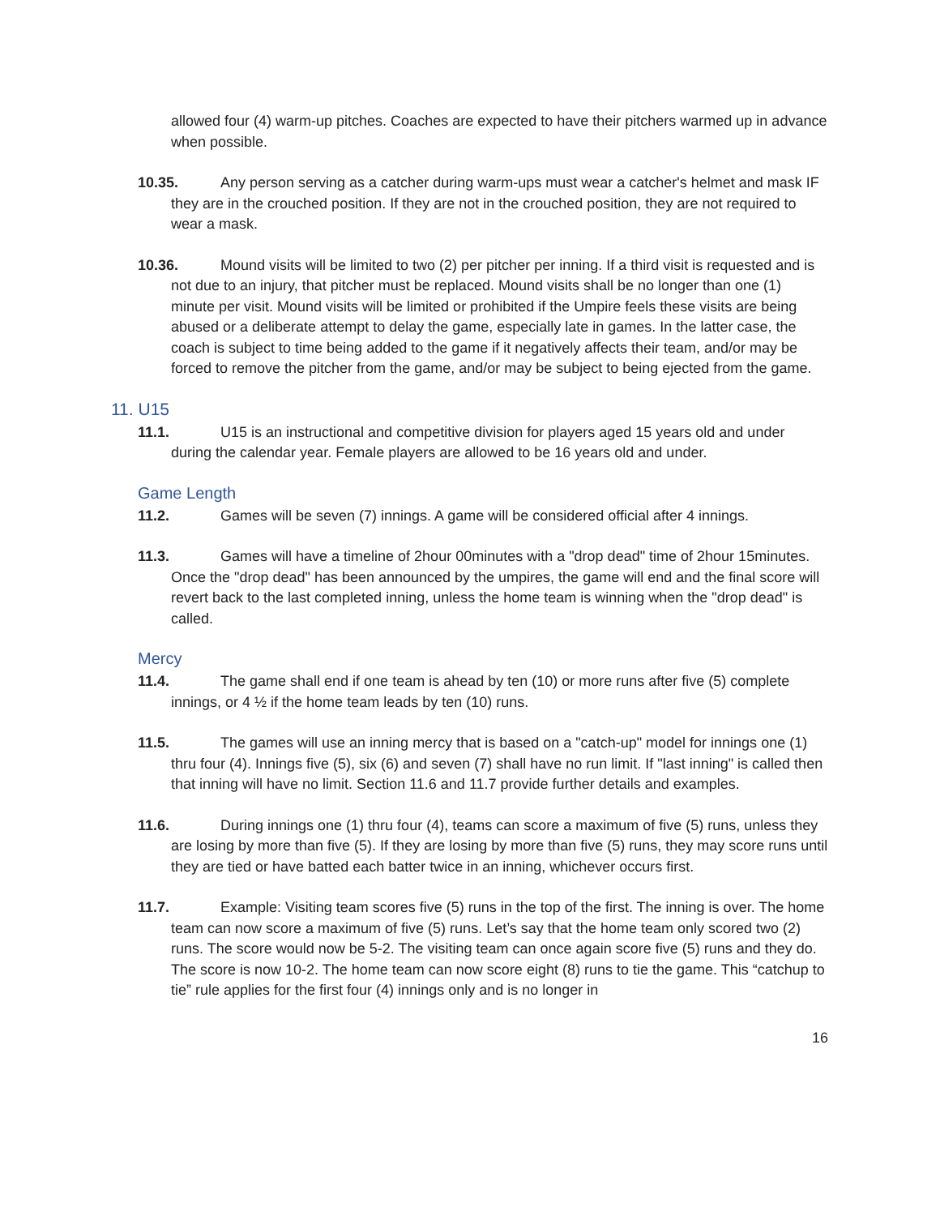allowed four (4) warm-up pitches. Coaches are expected to have their pitchers warmed up in advance when possible.
10.35. Any person serving as a catcher during warm-ups must wear a catcher's helmet and mask IF they are in the crouched position. If they are not in the crouched position, they are not required to wear a mask.
10.36. Mound visits will be limited to two (2) per pitcher per inning. If a third visit is requested and is not due to an injury, that pitcher must be replaced. Mound visits shall be no longer than one (1) minute per visit. Mound visits will be limited or prohibited if the Umpire feels these visits are being abused or a deliberate attempt to delay the game, especially late in games. In the latter case, the coach is subject to time being added to the game if it negatively affects their team, and/or may be forced to remove the pitcher from the game, and/or may be subject to being ejected from the game.
11. U15
11.1. U15 is an instructional and competitive division for players aged 15 years old and under during the calendar year. Female players are allowed to be 16 years old and under.
Game Length
11.2. Games will be seven (7) innings. A game will be considered official after 4 innings.
11.3. Games will have a timeline of 2hour 00minutes with a "drop dead" time of 2hour 15minutes. Once the "drop dead" has been announced by the umpires, the game will end and the final score will revert back to the last completed inning, unless the home team is winning when the "drop dead" is called.
Mercy
11.4. The game shall end if one team is ahead by ten (10) or more runs after five (5) complete innings, or 4 ½ if the home team leads by ten (10) runs.
11.5. The games will use an inning mercy that is based on a "catch-up" model for innings one (1) thru four (4). Innings five (5), six (6) and seven (7) shall have no run limit. If "last inning" is called then that inning will have no limit. Section 11.6 and 11.7 provide further details and examples.
11.6. During innings one (1) thru four (4), teams can score a maximum of five (5) runs, unless they are losing by more than five (5). If they are losing by more than five (5) runs, they may score runs until they are tied or have batted each batter twice in an inning, whichever occurs first.
11.7. Example: Visiting team scores five (5) runs in the top of the first. The inning is over. The home team can now score a maximum of five (5) runs. Let’s say that the home team only scored two (2) runs. The score would now be 5-2. The visiting team can once again score five (5) runs and they do. The score is now 10-2. The home team can now score eight (8) runs to tie the game. This “catchup to tie” rule applies for the first four (4) innings only and is no longer in
16